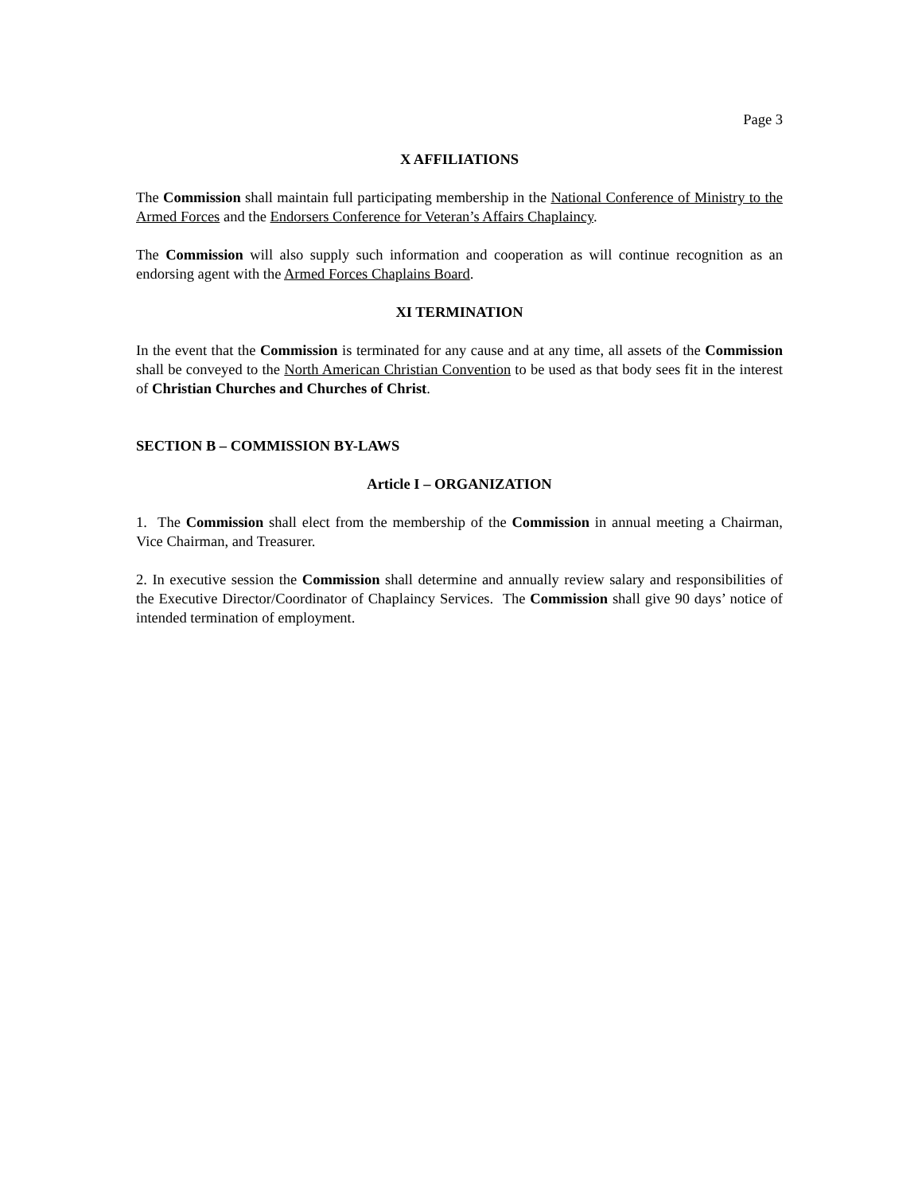Page 3
X AFFILIATIONS
The Commission shall maintain full participating membership in the National Conference of Ministry to the Armed Forces and the Endorsers Conference for Veteran’s Affairs Chaplaincy.
The Commission will also supply such information and cooperation as will continue recognition as an endorsing agent with the Armed Forces Chaplains Board.
XI TERMINATION
In the event that the Commission is terminated for any cause and at any time, all assets of the Commission shall be conveyed to the North American Christian Convention to be used as that body sees fit in the interest of Christian Churches and Churches of Christ.
SECTION B – COMMISSION BY-LAWS
Article I – ORGANIZATION
1. The Commission shall elect from the membership of the Commission in annual meeting a Chairman, Vice Chairman, and Treasurer.
2. In executive session the Commission shall determine and annually review salary and responsibilities of the Executive Director/Coordinator of Chaplaincy Services. The Commission shall give 90 days’ notice of intended termination of employment.